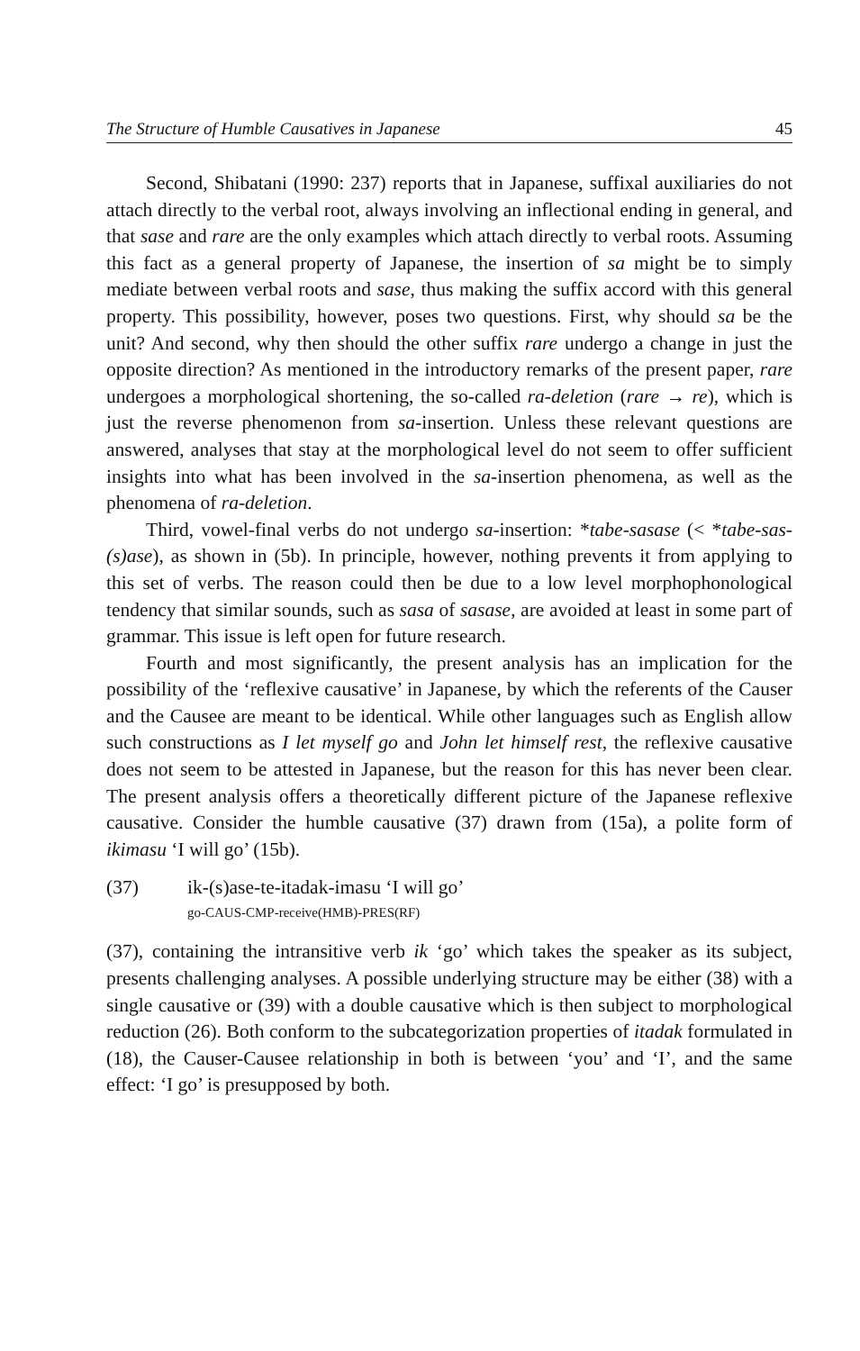The Structure of Humble Causatives in Japanese 45
Second, Shibatani (1990: 237) reports that in Japanese, suffixal auxiliaries do not attach directly to the verbal root, always involving an inflectional ending in general, and that sase and rare are the only examples which attach directly to verbal roots. Assuming this fact as a general property of Japanese, the insertion of sa might be to simply mediate between verbal roots and sase, thus making the suffix accord with this general property. This possibility, however, poses two questions. First, why should sa be the unit? And second, why then should the other suffix rare undergo a change in just the opposite direction? As mentioned in the introductory remarks of the present paper, rare undergoes a morphological shortening, the so-called ra-deletion (rare → re), which is just the reverse phenomenon from sa-insertion. Unless these relevant questions are answered, analyses that stay at the morphological level do not seem to offer sufficient insights into what has been involved in the sa-insertion phenomena, as well as the phenomena of ra-deletion.
Third, vowel-final verbs do not undergo sa-insertion: *tabe-sasase (< *tabe-sas-(s)ase), as shown in (5b). In principle, however, nothing prevents it from applying to this set of verbs. The reason could then be due to a low level morphophonological tendency that similar sounds, such as sasa of sasase, are avoided at least in some part of grammar. This issue is left open for future research.
Fourth and most significantly, the present analysis has an implication for the possibility of the ‘reflexive causative’ in Japanese, by which the referents of the Causer and the Causee are meant to be identical. While other languages such as English allow such constructions as I let myself go and John let himself rest, the reflexive causative does not seem to be attested in Japanese, but the reason for this has never been clear. The present analysis offers a theoretically different picture of the Japanese reflexive causative. Consider the humble causative (37) drawn from (15a), a polite form of ikimasu ‘I will go’ (15b).
(37) ik-(s)ase-te-itadak-imasu ‘I will go’
go-CAUS-CMP-receive(HMB)-PRES(RF)
(37), containing the intransitive verb ik ‘go’ which takes the speaker as its subject, presents challenging analyses. A possible underlying structure may be either (38) with a single causative or (39) with a double causative which is then subject to morphological reduction (26). Both conform to the subcategorization properties of itadak formulated in (18), the Causer-Causee relationship in both is between ‘you’ and ‘I’, and the same effect: ‘I go’ is presupposed by both.